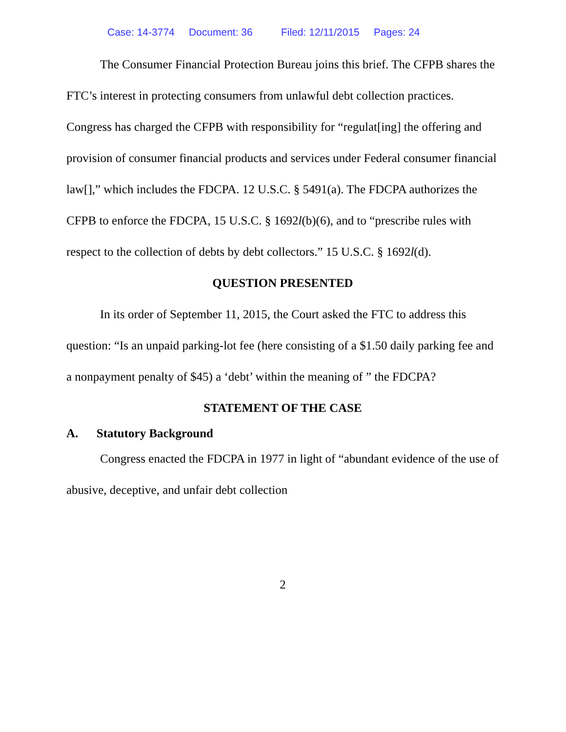Case: 14-3774 Document: 36 Filed: 12/11/2015 Pages: 24
The Consumer Financial Protection Bureau joins this brief. The CFPB shares the FTC’s interest in protecting consumers from unlawful debt collection practices. Congress has charged the CFPB with responsibility for “regulat[ing] the offering and provision of consumer financial products and services under Federal consumer financial law[],” which includes the FDCPA. 12 U.S.C. § 5491(a). The FDCPA authorizes the CFPB to enforce the FDCPA, 15 U.S.C. § 1692l(b)(6), and to “prescribe rules with respect to the collection of debts by debt collectors.” 15 U.S.C. § 1692l(d).
QUESTION PRESENTED
In its order of September 11, 2015, the Court asked the FTC to address this question: “Is an unpaid parking-lot fee (here consisting of a $1.50 daily parking fee and a nonpayment penalty of $45) a ‘debt’ within the meaning of ” the FDCPA?
STATEMENT OF THE CASE
A. Statutory Background
Congress enacted the FDCPA in 1977 in light of “abundant evidence of the use of abusive, deceptive, and unfair debt collection
2